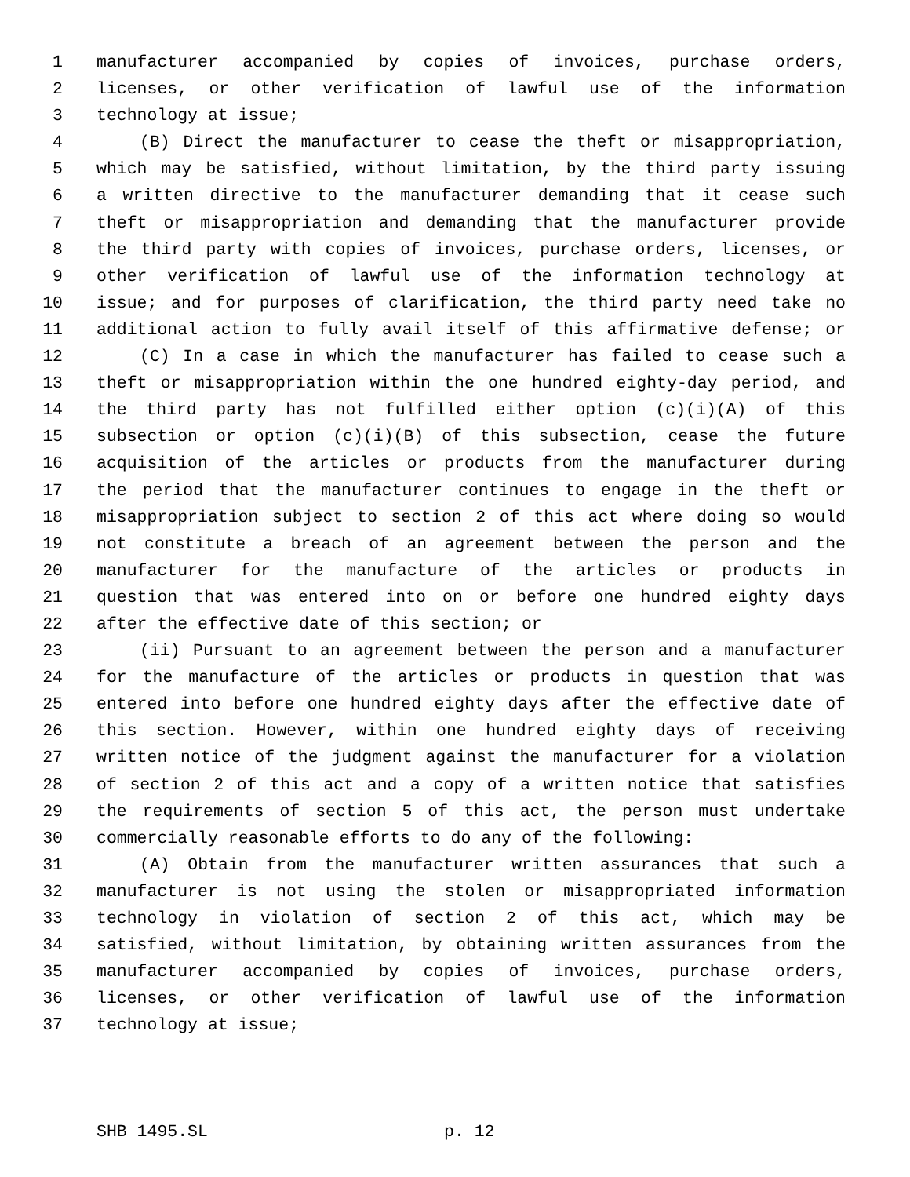1 manufacturer accompanied by copies of invoices, purchase orders,
2 licenses, or other verification of lawful use of the information
3 technology at issue;
4 (B) Direct the manufacturer to cease the theft or misappropriation,
5 which may be satisfied, without limitation, by the third party issuing
6 a written directive to the manufacturer demanding that it cease such
7 theft or misappropriation and demanding that the manufacturer provide
8 the third party with copies of invoices, purchase orders, licenses, or
9 other verification of lawful use of the information technology at
10 issue; and for purposes of clarification, the third party need take no
11 additional action to fully avail itself of this affirmative defense; or
12 (C) In a case in which the manufacturer has failed to cease such a
13 theft or misappropriation within the one hundred eighty-day period, and
14 the third party has not fulfilled either option (c)(i)(A) of this
15 subsection or option (c)(i)(B) of this subsection, cease the future
16 acquisition of the articles or products from the manufacturer during
17 the period that the manufacturer continues to engage in the theft or
18 misappropriation subject to section 2 of this act where doing so would
19 not constitute a breach of an agreement between the person and the
20 manufacturer for the manufacture of the articles or products in
21 question that was entered into on or before one hundred eighty days
22 after the effective date of this section; or
23 (ii) Pursuant to an agreement between the person and a manufacturer
24 for the manufacture of the articles or products in question that was
25 entered into before one hundred eighty days after the effective date of
26 this section. However, within one hundred eighty days of receiving
27 written notice of the judgment against the manufacturer for a violation
28 of section 2 of this act and a copy of a written notice that satisfies
29 the requirements of section 5 of this act, the person must undertake
30 commercially reasonable efforts to do any of the following:
31 (A) Obtain from the manufacturer written assurances that such a
32 manufacturer is not using the stolen or misappropriated information
33 technology in violation of section 2 of this act, which may be
34 satisfied, without limitation, by obtaining written assurances from the
35 manufacturer accompanied by copies of invoices, purchase orders,
36 licenses, or other verification of lawful use of the information
37 technology at issue;
SHB 1495.SL p. 12